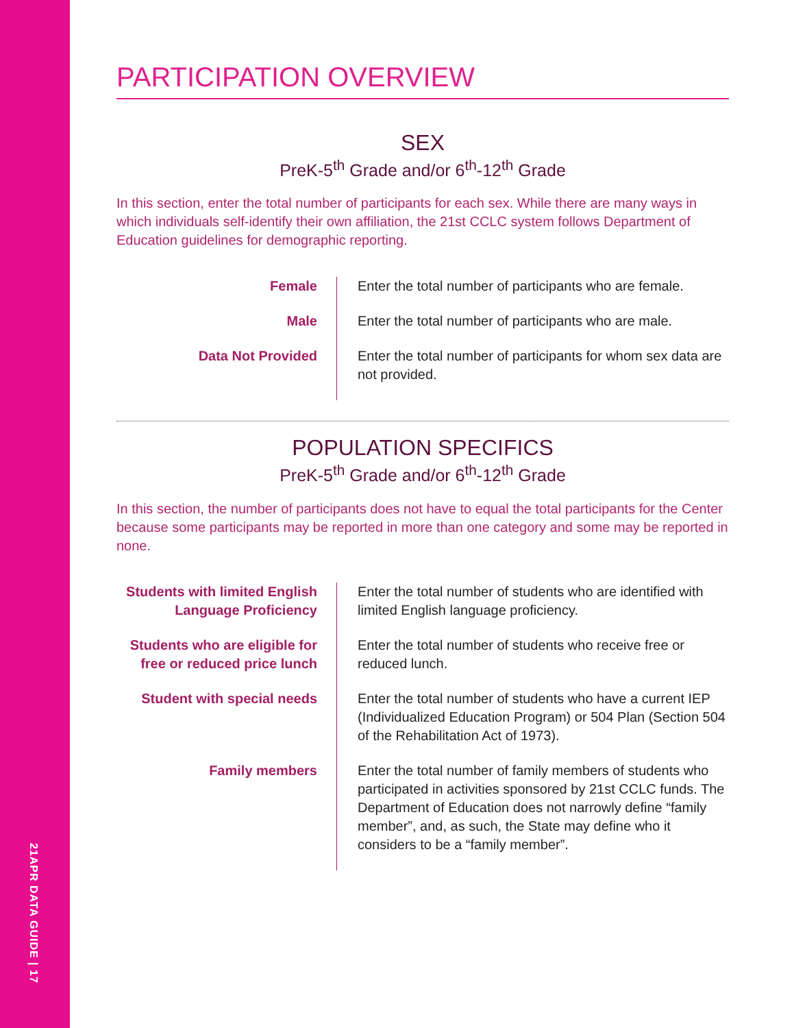21APR DATA GUIDE | 17
PARTICIPATION OVERVIEW
SEX
PreK-5<sup>th</sup> Grade and/or 6<sup>th</sup>-12<sup>th</sup> Grade
In this section, enter the total number of participants for each sex. While there are many ways in which individuals self-identify their own affiliation, the 21st CCLC system follows Department of Education guidelines for demographic reporting.
| Female | Enter the total number of participants who are female. |
| Male | Enter the total number of participants who are male. |
| Data Not Provided | Enter the total number of participants for whom sex data are not provided. |
POPULATION SPECIFICS
PreK-5<sup>th</sup> Grade and/or 6<sup>th</sup>-12<sup>th</sup> Grade
In this section, the number of participants does not have to equal the total participants for the Center because some participants may be reported in more than one category and some may be reported in none.
| Students with limited English Language Proficiency | Enter the total number of students who are identified with limited English language proficiency. |
| Students who are eligible for free or reduced price lunch | Enter the total number of students who receive free or reduced lunch. |
| Student with special needs | Enter the total number of students who have a current IEP (Individualized Education Program) or 504 Plan (Section 504 of the Rehabilitation Act of 1973). |
| Family members | Enter the total number of family members of students who participated in activities sponsored by 21st CCLC funds. The Department of Education does not narrowly define “family member”, and, as such, the State may define who it considers to be a “family member”. |